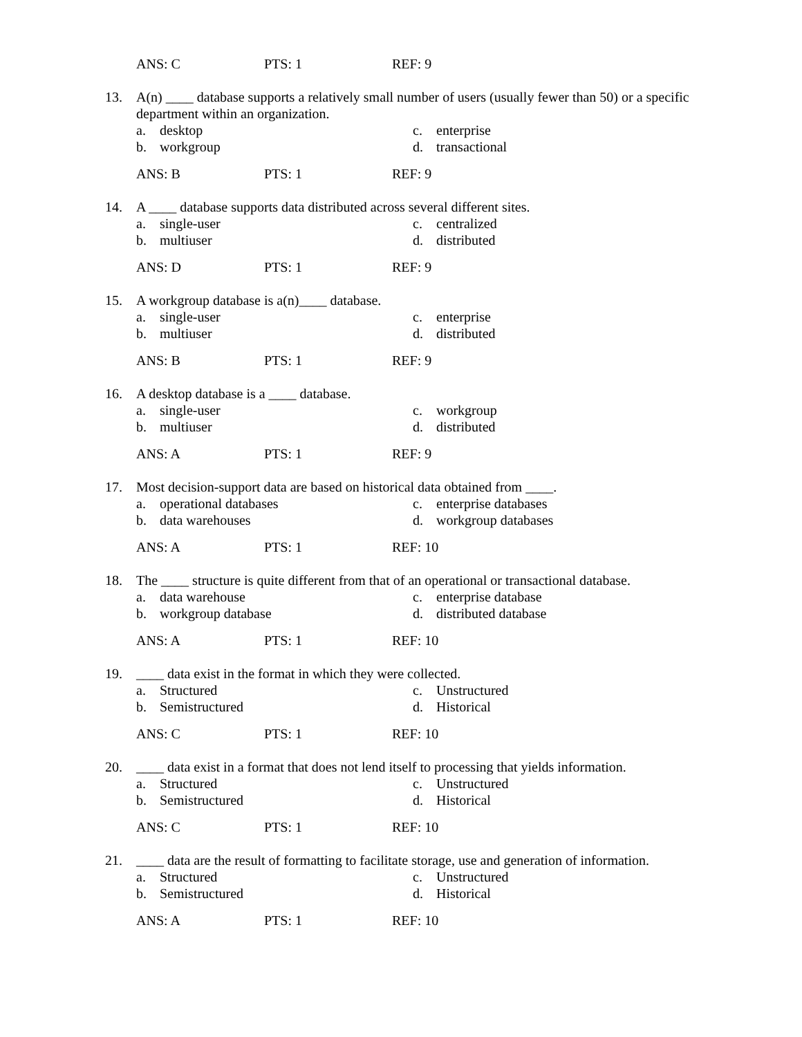ANS: C PTS: 1 REF: 9
13. A(n) ____ database supports a relatively small number of users (usually fewer than 50) or a specific department within an organization.
a. desktop
c. enterprise
b. workgroup
d. transactional
ANS: B PTS: 1 REF: 9
14. A ____ database supports data distributed across several different sites.
a. single-user
c. centralized
b. multiuser
d. distributed
ANS: D PTS: 1 REF: 9
15. A workgroup database is a(n)____ database.
a. single-user
c. enterprise
b. multiuser
d. distributed
ANS: B PTS: 1 REF: 9
16. A desktop database is a ____ database.
a. single-user
c. workgroup
b. multiuser
d. distributed
ANS: A PTS: 1 REF: 9
17. Most decision-support data are based on historical data obtained from ____.
a. operational databases
c. enterprise databases
b. data warehouses
d. workgroup databases
ANS: A PTS: 1 REF: 10
18. The ____ structure is quite different from that of an operational or transactional database.
a. data warehouse
c. enterprise database
b. workgroup database
d. distributed database
ANS: A PTS: 1 REF: 10
19. ____ data exist in the format in which they were collected.
a. Structured
c. Unstructured
b. Semistructured
d. Historical
ANS: C PTS: 1 REF: 10
20. ____ data exist in a format that does not lend itself to processing that yields information.
a. Structured
c. Unstructured
b. Semistructured
d. Historical
ANS: C PTS: 1 REF: 10
21. ____ data are the result of formatting to facilitate storage, use and generation of information.
a. Structured
c. Unstructured
b. Semistructured
d. Historical
ANS: A PTS: 1 REF: 10